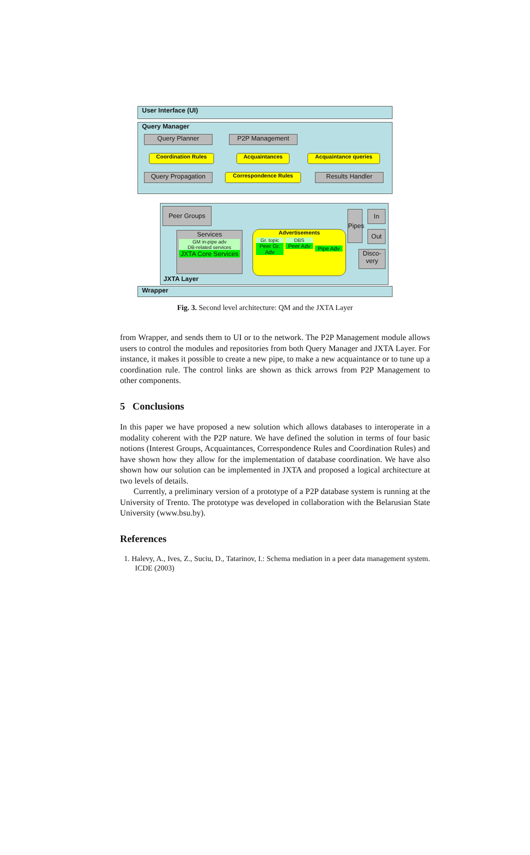User Interface (UI)
Query Manager
Query Planner P2P Management
Coordination Rules Acquaintances Acquaintance queries
Query Propagation Correspondence Rules Results Handler
Peer Groups
Services
GM in-pipe adv
DB-related services
JXTA Core Services
Advertisements
Gr. topic
Peer Gr. Adv
DBS
Peer Adv
Pipe Adv
Pipes
In
Out
Disco-very
JXTA Layer
Wrapper
Fig. 3. Second level architecture: QM and the JXTA Layer
from Wrapper, and sends them to UI or to the network. The P2P Management module allows users to control the modules and repositories from both Query Manager and JXTA Layer. For instance, it makes it possible to create a new pipe, to make a new acquaintance or to tune up a coordination rule. The control links are shown as thick arrows from P2P Management to other components.
5 Conclusions
In this paper we have proposed a new solution which allows databases to interoperate in a modality coherent with the P2P nature. We have defined the solution in terms of four basic notions (Interest Groups, Acquaintances, Correspondence Rules and Coordination Rules) and have shown how they allow for the implementation of database coordination. We have also shown how our solution can be implemented in JXTA and proposed a logical architecture at two levels of details.
Currently, a preliminary version of a prototype of a P2P database system is running at the University of Trento. The prototype was developed in collaboration with the Belarusian State University (www.bsu.by).
References
1. Halevy, A., Ives, Z., Suciu, D., Tatarinov, I.: Schema mediation in a peer data management system. ICDE (2003)